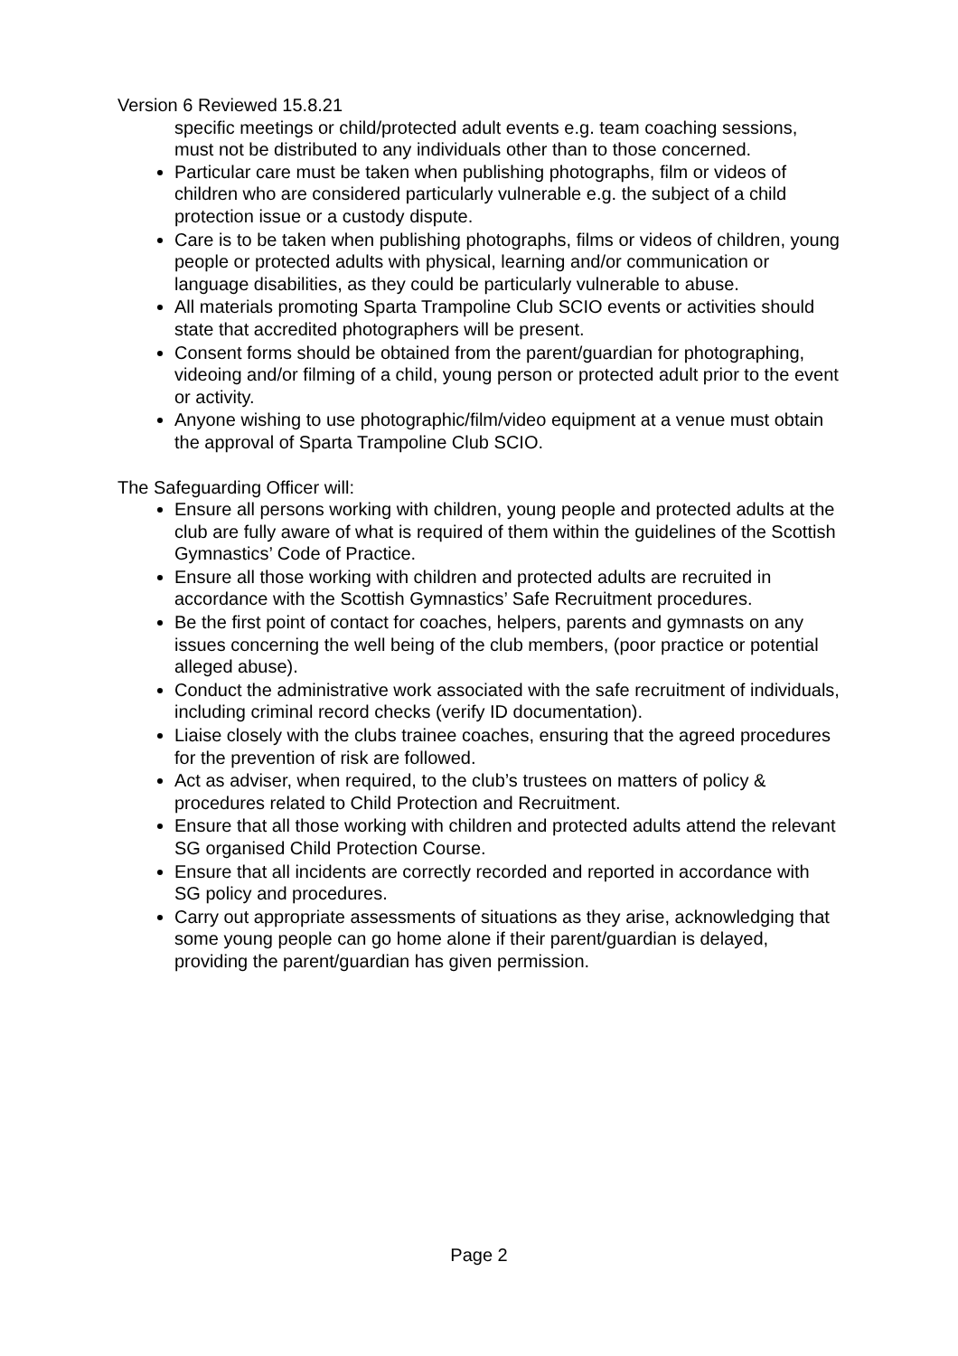Version 6 Reviewed 15.8.21
specific meetings or child/protected adult events e.g. team coaching sessions, must not be distributed to any individuals other than to those concerned.
Particular care must be taken when publishing photographs, film or videos of children who are considered particularly vulnerable e.g. the subject of a child protection issue or a custody dispute.
Care is to be taken when publishing photographs, films or videos of children, young people or protected adults with physical, learning and/or communication or language disabilities, as they could be particularly vulnerable to abuse.
All materials promoting Sparta Trampoline Club SCIO events or activities should state that accredited photographers will be present.
Consent forms should be obtained from the parent/guardian for photographing, videoing and/or filming of a child, young person or protected adult prior to the event or activity.
Anyone wishing to use photographic/film/video equipment at a venue must obtain the approval of Sparta Trampoline Club SCIO.
The Safeguarding Officer will:
Ensure all persons working with children, young people and protected adults at the club are fully aware of what is required of them within the guidelines of the Scottish Gymnastics’ Code of Practice.
Ensure all those working with children and protected adults are recruited in accordance with the Scottish Gymnastics’ Safe Recruitment procedures.
Be the first point of contact for coaches, helpers, parents and gymnasts on any issues concerning the well being of the club members, (poor practice or potential alleged abuse).
Conduct the administrative work associated with the safe recruitment of individuals, including criminal record checks (verify ID documentation).
Liaise closely with the clubs trainee coaches, ensuring that the agreed procedures for the prevention of risk are followed.
Act as adviser, when required, to the club’s trustees on matters of policy & procedures related to Child Protection and Recruitment.
Ensure that all those working with children and protected adults attend the relevant SG organised Child Protection Course.
Ensure that all incidents are correctly recorded and reported in accordance with SG policy and procedures.
Carry out appropriate assessments of situations as they arise, acknowledging that some young people can go home alone if their parent/guardian is delayed, providing the parent/guardian has given permission.
Page 2